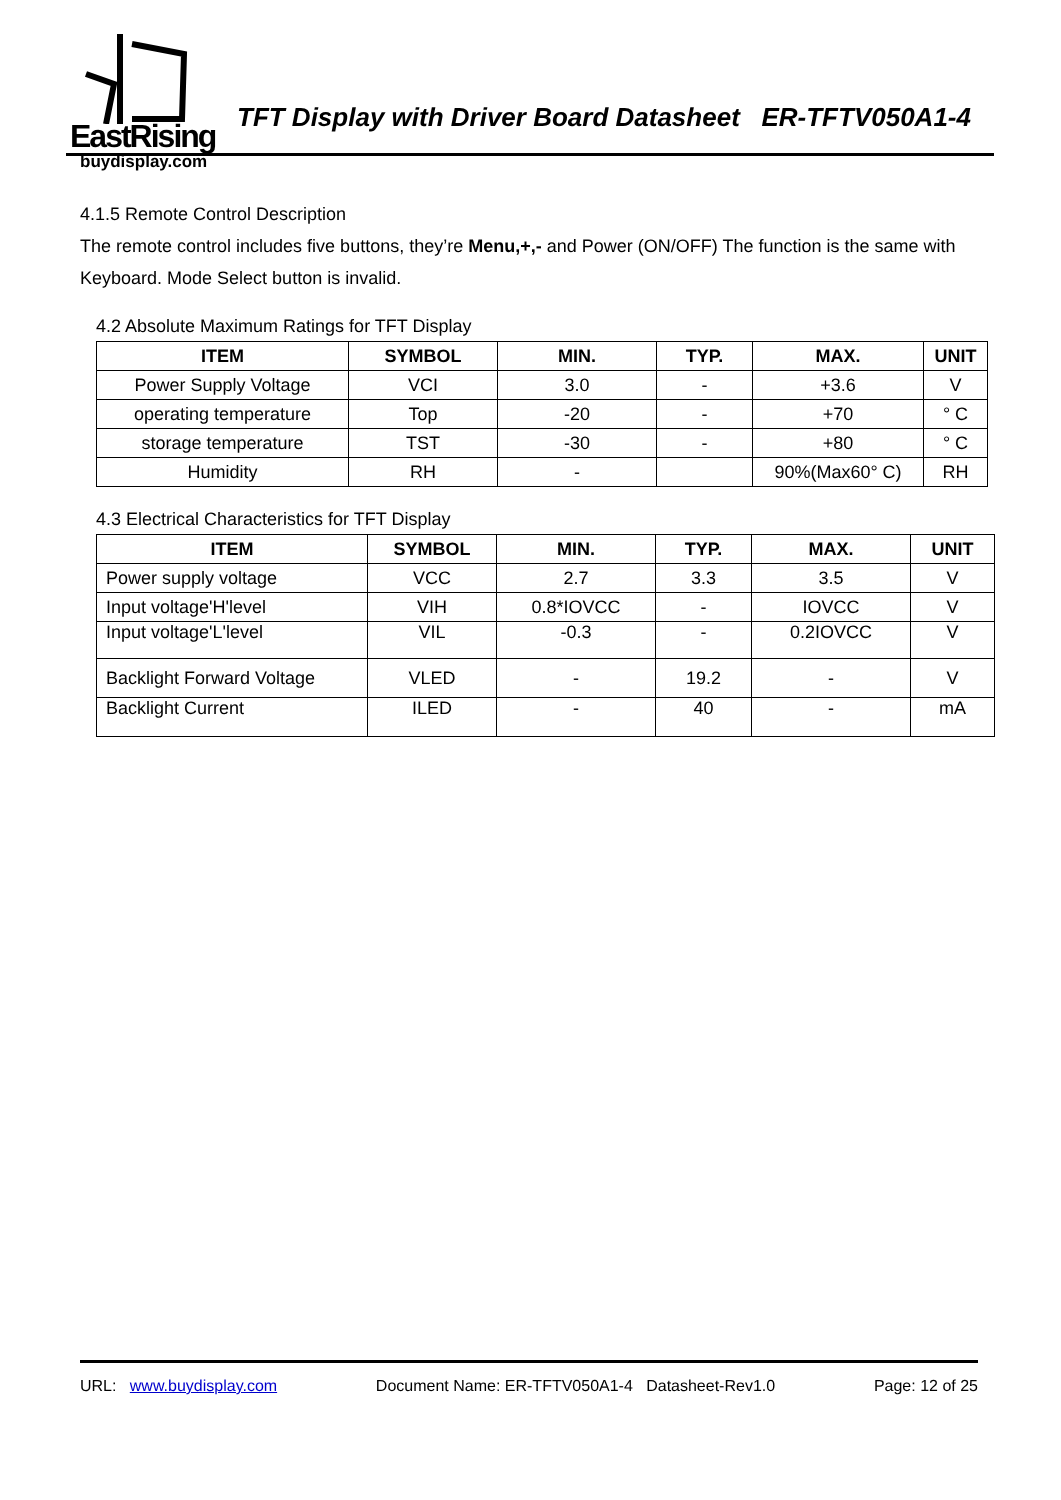EastRising
TFT Display with Driver Board Datasheet ER-TFTV050A1-4
buydisplay.com
4.1.5 Remote Control Description
The remote control includes five buttons, they’re Menu,+,- and Power (ON/OFF) The function is the same with Keyboard. Mode Select button is invalid.
4.2 Absolute Maximum Ratings for TFT Display
| ITEM | SYMBOL | MIN. | TYP. | MAX. | UNIT |
| --- | --- | --- | --- | --- | --- |
| Power Supply Voltage | VCI | 3.0 | - | +3.6 | V |
| operating temperature | Top | -20 | - | +70 | ° C |
| storage temperature | TST | -30 | - | +80 | ° C |
| Humidity | RH | - | | 90%(Max60° C) | RH |
4.3 Electrical Characteristics for TFT Display
| ITEM | SYMBOL | MIN. | TYP. | MAX. | UNIT |
| --- | --- | --- | --- | --- | --- |
| Power supply voltage | VCC | 2.7 | 3.3 | 3.5 | V |
| Input voltage'H'level | VIH | 0.8*IOVCC | - | IOVCC | V |
| Input voltage'L'level | VIL | -0.3 | - | 0.2IOVCC | V |
| Backlight Forward Voltage | VLED | - | 19.2 | - | V |
| Backlight Current | ILED | - | 40 | - | mA |
URL: www.buydisplay.com Document Name: ER-TFTV050A1-4 Datasheet-Rev1.0 Page: 12 of 25